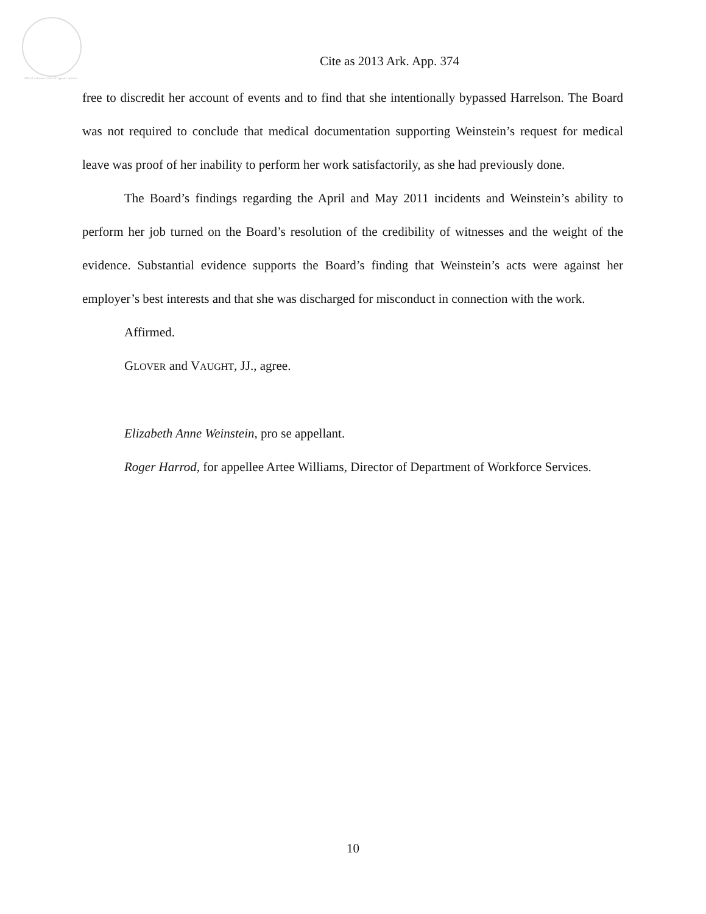Official Arkansas Court of Appeals Opinion
Cite as 2013 Ark. App. 374
free to discredit her account of events and to find that she intentionally bypassed Harrelson. The Board was not required to conclude that medical documentation supporting Weinstein’s request for medical leave was proof of her inability to perform her work satisfactorily, as she had previously done.
The Board’s findings regarding the April and May 2011 incidents and Weinstein’s ability to perform her job turned on the Board’s resolution of the credibility of witnesses and the weight of the evidence. Substantial evidence supports the Board’s finding that Weinstein’s acts were against her employer’s best interests and that she was discharged for misconduct in connection with the work.
Affirmed.
GLOVER and VAUGHT, JJ., agree.
Elizabeth Anne Weinstein, pro se appellant.
Roger Harrod, for appellee Artee Williams, Director of Department of Workforce Services.
10